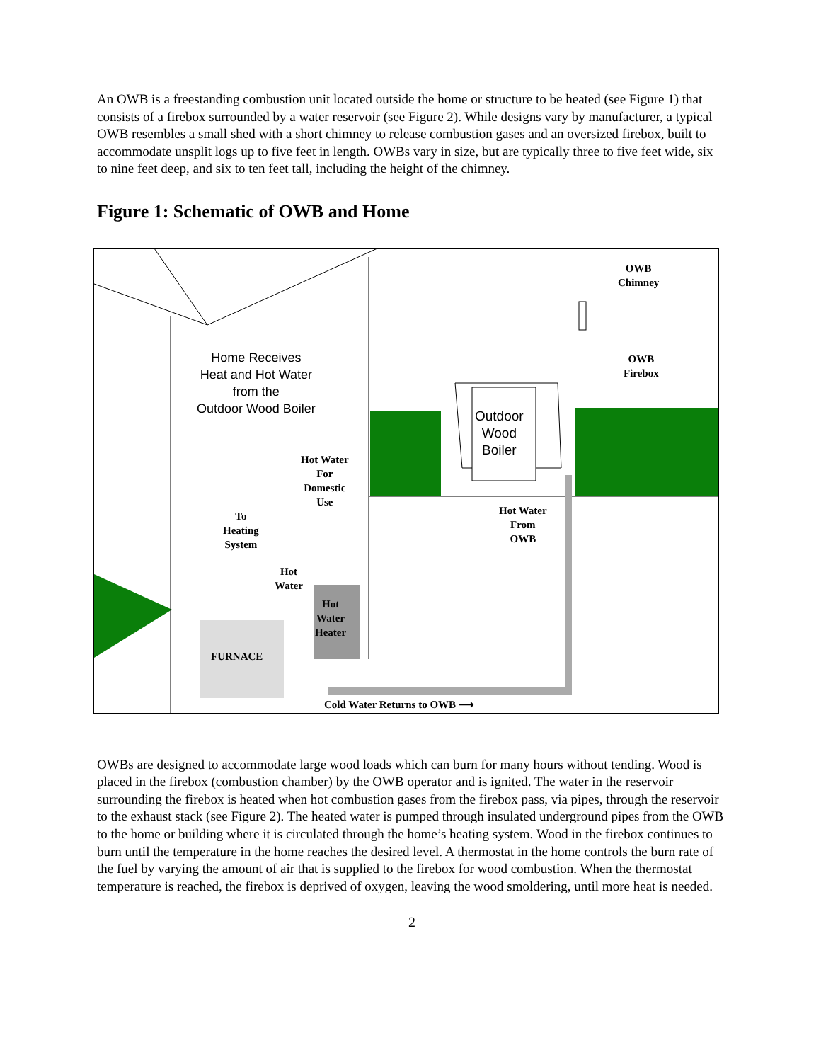An OWB is a freestanding combustion unit located outside the home or structure to be heated (see Figure 1) that consists of a firebox surrounded by a water reservoir (see Figure 2). While designs vary by manufacturer, a typical OWB resembles a small shed with a short chimney to release combustion gases and an oversized firebox, built to accommodate unsplit logs up to five feet in length. OWBs vary in size, but are typically three to five feet wide, six to nine feet deep, and six to ten feet tall, including the height of the chimney.
Figure 1: Schematic of OWB and Home
OWB
Chimney
Home Receives
Heat and Hot Water
from the
Outdoor Wood Boiler
OWB
Firebox
Outdoor
Wood
Boiler
Hot Water
For
Domestic
Use
Hot Water
From
OWB
To
Heating
System
Hot
Water
Hot
Water
Heater
FURNACE
Cold Water Returns to OWB ⟶
OWBs are designed to accommodate large wood loads which can burn for many hours without tending. Wood is placed in the firebox (combustion chamber) by the OWB operator and is ignited. The water in the reservoir surrounding the firebox is heated when hot combustion gases from the firebox pass, via pipes, through the reservoir to the exhaust stack (see Figure 2). The heated water is pumped through insulated underground pipes from the OWB to the home or building where it is circulated through the home’s heating system. Wood in the firebox continues to burn until the temperature in the home reaches the desired level. A thermostat in the home controls the burn rate of the fuel by varying the amount of air that is supplied to the firebox for wood combustion. When the thermostat temperature is reached, the firebox is deprived of oxygen, leaving the wood smoldering, until more heat is needed.
2